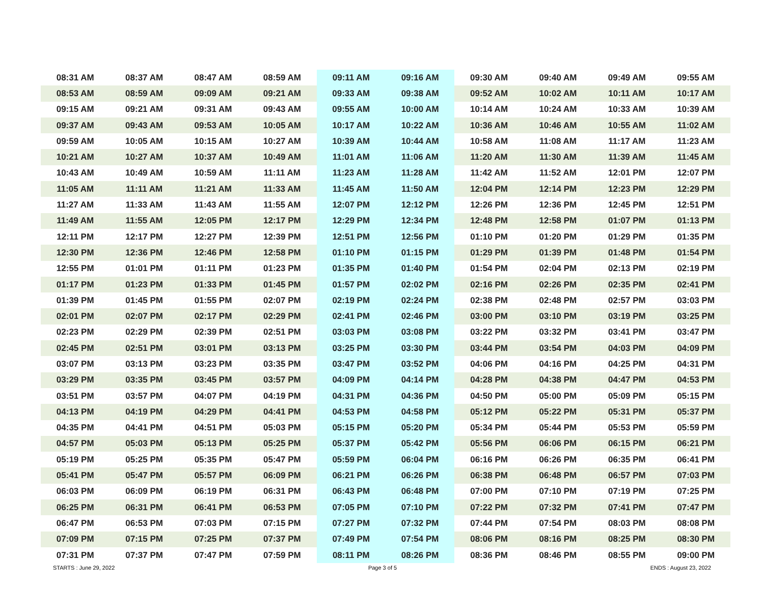| 08:31 AM | 08:37 AM | 08:47 AM | 08:59 AM | 09:11 AM | 09:16 AM | 09:30 AM | 09:40 AM | 09:49 AM | 09:55 AM |
| 08:53 AM | 08:59 AM | 09:09 AM | 09:21 AM | 09:33 AM | 09:38 AM | 09:52 AM | 10:02 AM | 10:11 AM | 10:17 AM |
| 09:15 AM | 09:21 AM | 09:31 AM | 09:43 AM | 09:55 AM | 10:00 AM | 10:14 AM | 10:24 AM | 10:33 AM | 10:39 AM |
| 09:37 AM | 09:43 AM | 09:53 AM | 10:05 AM | 10:17 AM | 10:22 AM | 10:36 AM | 10:46 AM | 10:55 AM | 11:02 AM |
| 09:59 AM | 10:05 AM | 10:15 AM | 10:27 AM | 10:39 AM | 10:44 AM | 10:58 AM | 11:08 AM | 11:17 AM | 11:23 AM |
| 10:21 AM | 10:27 AM | 10:37 AM | 10:49 AM | 11:01 AM | 11:06 AM | 11:20 AM | 11:30 AM | 11:39 AM | 11:45 AM |
| 10:43 AM | 10:49 AM | 10:59 AM | 11:11 AM | 11:23 AM | 11:28 AM | 11:42 AM | 11:52 AM | 12:01 PM | 12:07 PM |
| 11:05 AM | 11:11 AM | 11:21 AM | 11:33 AM | 11:45 AM | 11:50 AM | 12:04 PM | 12:14 PM | 12:23 PM | 12:29 PM |
| 11:27 AM | 11:33 AM | 11:43 AM | 11:55 AM | 12:07 PM | 12:12 PM | 12:26 PM | 12:36 PM | 12:45 PM | 12:51 PM |
| 11:49 AM | 11:55 AM | 12:05 PM | 12:17 PM | 12:29 PM | 12:34 PM | 12:48 PM | 12:58 PM | 01:07 PM | 01:13 PM |
| 12:11 PM | 12:17 PM | 12:27 PM | 12:39 PM | 12:51 PM | 12:56 PM | 01:10 PM | 01:20 PM | 01:29 PM | 01:35 PM |
| 12:30 PM | 12:36 PM | 12:46 PM | 12:58 PM | 01:10 PM | 01:15 PM | 01:29 PM | 01:39 PM | 01:48 PM | 01:54 PM |
| 12:55 PM | 01:01 PM | 01:11 PM | 01:23 PM | 01:35 PM | 01:40 PM | 01:54 PM | 02:04 PM | 02:13 PM | 02:19 PM |
| 01:17 PM | 01:23 PM | 01:33 PM | 01:45 PM | 01:57 PM | 02:02 PM | 02:16 PM | 02:26 PM | 02:35 PM | 02:41 PM |
| 01:39 PM | 01:45 PM | 01:55 PM | 02:07 PM | 02:19 PM | 02:24 PM | 02:38 PM | 02:48 PM | 02:57 PM | 03:03 PM |
| 02:01 PM | 02:07 PM | 02:17 PM | 02:29 PM | 02:41 PM | 02:46 PM | 03:00 PM | 03:10 PM | 03:19 PM | 03:25 PM |
| 02:23 PM | 02:29 PM | 02:39 PM | 02:51 PM | 03:03 PM | 03:08 PM | 03:22 PM | 03:32 PM | 03:41 PM | 03:47 PM |
| 02:45 PM | 02:51 PM | 03:01 PM | 03:13 PM | 03:25 PM | 03:30 PM | 03:44 PM | 03:54 PM | 04:03 PM | 04:09 PM |
| 03:07 PM | 03:13 PM | 03:23 PM | 03:35 PM | 03:47 PM | 03:52 PM | 04:06 PM | 04:16 PM | 04:25 PM | 04:31 PM |
| 03:29 PM | 03:35 PM | 03:45 PM | 03:57 PM | 04:09 PM | 04:14 PM | 04:28 PM | 04:38 PM | 04:47 PM | 04:53 PM |
| 03:51 PM | 03:57 PM | 04:07 PM | 04:19 PM | 04:31 PM | 04:36 PM | 04:50 PM | 05:00 PM | 05:09 PM | 05:15 PM |
| 04:13 PM | 04:19 PM | 04:29 PM | 04:41 PM | 04:53 PM | 04:58 PM | 05:12 PM | 05:22 PM | 05:31 PM | 05:37 PM |
| 04:35 PM | 04:41 PM | 04:51 PM | 05:03 PM | 05:15 PM | 05:20 PM | 05:34 PM | 05:44 PM | 05:53 PM | 05:59 PM |
| 04:57 PM | 05:03 PM | 05:13 PM | 05:25 PM | 05:37 PM | 05:42 PM | 05:56 PM | 06:06 PM | 06:15 PM | 06:21 PM |
| 05:19 PM | 05:25 PM | 05:35 PM | 05:47 PM | 05:59 PM | 06:04 PM | 06:16 PM | 06:26 PM | 06:35 PM | 06:41 PM |
| 05:41 PM | 05:47 PM | 05:57 PM | 06:09 PM | 06:21 PM | 06:26 PM | 06:38 PM | 06:48 PM | 06:57 PM | 07:03 PM |
| 06:03 PM | 06:09 PM | 06:19 PM | 06:31 PM | 06:43 PM | 06:48 PM | 07:00 PM | 07:10 PM | 07:19 PM | 07:25 PM |
| 06:25 PM | 06:31 PM | 06:41 PM | 06:53 PM | 07:05 PM | 07:10 PM | 07:22 PM | 07:32 PM | 07:41 PM | 07:47 PM |
| 06:47 PM | 06:53 PM | 07:03 PM | 07:15 PM | 07:27 PM | 07:32 PM | 07:44 PM | 07:54 PM | 08:03 PM | 08:08 PM |
| 07:09 PM | 07:15 PM | 07:25 PM | 07:37 PM | 07:49 PM | 07:54 PM | 08:06 PM | 08:16 PM | 08:25 PM | 08:30 PM |
| 07:31 PM | 07:37 PM | 07:47 PM | 07:59 PM | 08:11 PM | 08:26 PM | 08:36 PM | 08:46 PM | 08:55 PM | 09:00 PM |
STARTS : June 29, 2022 Page 3 of 5 ENDS : August 23, 2022